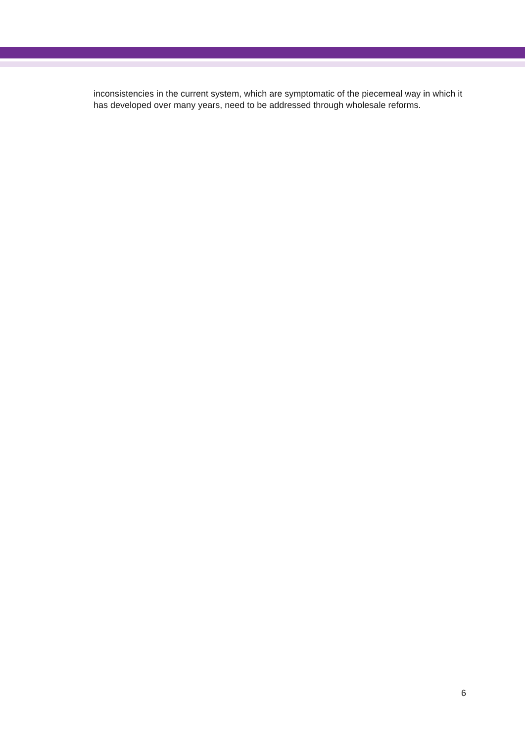inconsistencies in the current system, which are symptomatic of the piecemeal way in which it has developed over many years, need to be addressed through wholesale reforms.
6